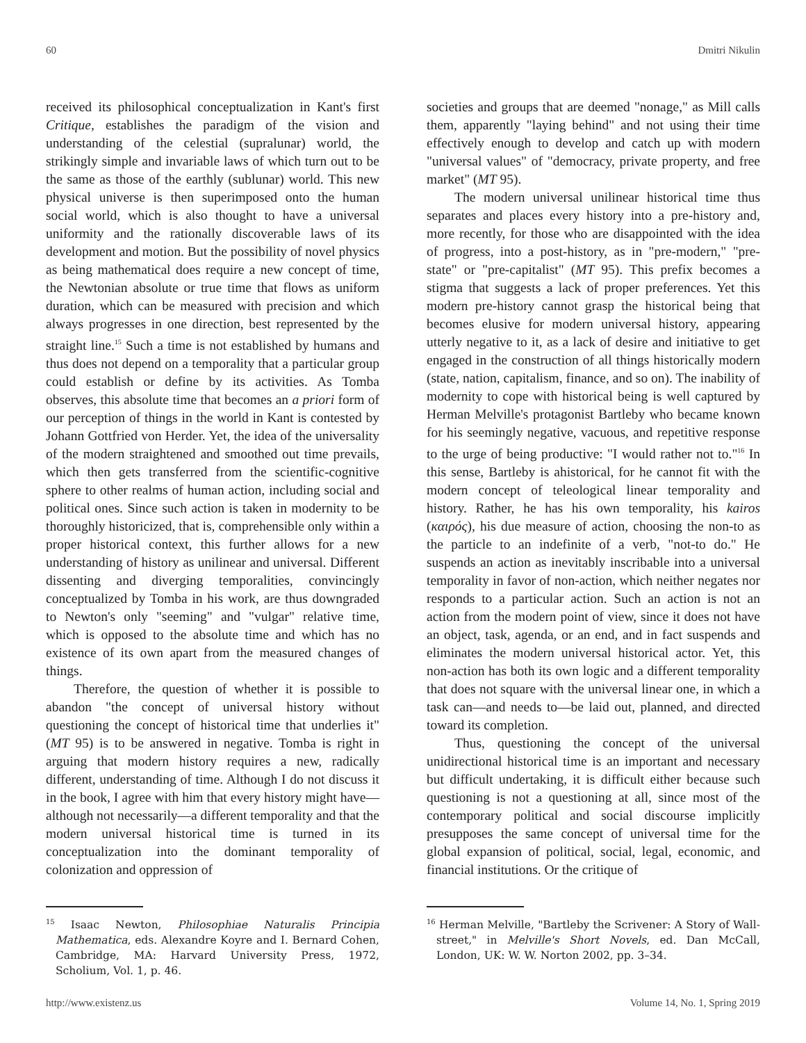60 Dmitri Nikulin
received its philosophical conceptualization in Kant's first Critique, establishes the paradigm of the vision and understanding of the celestial (supralunar) world, the strikingly simple and invariable laws of which turn out to be the same as those of the earthly (sublunar) world. This new physical universe is then superimposed onto the human social world, which is also thought to have a universal uniformity and the rationally discoverable laws of its development and motion. But the possibility of novel physics as being mathematical does require a new concept of time, the Newtonian absolute or true time that flows as uniform duration, which can be measured with precision and which always progresses in one direction, best represented by the straight line.<sup>15</sup> Such a time is not established by humans and thus does not depend on a temporality that a particular group could establish or define by its activities. As Tomba observes, this absolute time that becomes an a priori form of our perception of things in the world in Kant is contested by Johann Gottfried von Herder. Yet, the idea of the universality of the modern straightened and smoothed out time prevails, which then gets transferred from the scientific-cognitive sphere to other realms of human action, including social and political ones. Since such action is taken in modernity to be thoroughly historicized, that is, comprehensible only within a proper historical context, this further allows for a new understanding of history as unilinear and universal. Different dissenting and diverging temporalities, convincingly conceptualized by Tomba in his work, are thus downgraded to Newton's only "seeming" and "vulgar" relative time, which is opposed to the absolute time and which has no existence of its own apart from the measured changes of things.
Therefore, the question of whether it is possible to abandon "the concept of universal history without questioning the concept of historical time that underlies it" (MT 95) is to be answered in negative. Tomba is right in arguing that modern history requires a new, radically different, understanding of time. Although I do not discuss it in the book, I agree with him that every history might have—although not necessarily—a different temporality and that the modern universal historical time is turned in its conceptualization into the dominant temporality of colonization and oppression of
<sup>15</sup> Isaac Newton, Philosophiae Naturalis Principia Mathematica, eds. Alexandre Koyre and I. Bernard Cohen, Cambridge, MA: Harvard University Press, 1972, Scholium, Vol. 1, p. 46.
societies and groups that are deemed "nonage," as Mill calls them, apparently "laying behind" and not using their time effectively enough to develop and catch up with modern "universal values" of "democracy, private property, and free market" (MT 95).
The modern universal unilinear historical time thus separates and places every history into a pre-history and, more recently, for those who are disappointed with the idea of progress, into a post-history, as in "pre-modern," "pre-state" or "pre-capitalist" (MT 95). This prefix becomes a stigma that suggests a lack of proper preferences. Yet this modern pre-history cannot grasp the historical being that becomes elusive for modern universal history, appearing utterly negative to it, as a lack of desire and initiative to get engaged in the construction of all things historically modern (state, nation, capitalism, finance, and so on). The inability of modernity to cope with historical being is well captured by Herman Melville's protagonist Bartleby who became known for his seemingly negative, vacuous, and repetitive response to the urge of being productive: "I would rather not to."<sup>16</sup> In this sense, Bartleby is ahistorical, for he cannot fit with the modern concept of teleological linear temporality and history. Rather, he has his own temporality, his kairos (καιρός), his due measure of action, choosing the non-to as the particle to an indefinite of a verb, "not-to do." He suspends an action as inevitably inscribable into a universal temporality in favor of non-action, which neither negates nor responds to a particular action. Such an action is not an action from the modern point of view, since it does not have an object, task, agenda, or an end, and in fact suspends and eliminates the modern universal historical actor. Yet, this non-action has both its own logic and a different temporality that does not square with the universal linear one, in which a task can—and needs to—be laid out, planned, and directed toward its completion.
Thus, questioning the concept of the universal unidirectional historical time is an important and necessary but difficult undertaking, it is difficult either because such questioning is not a questioning at all, since most of the contemporary political and social discourse implicitly presupposes the same concept of universal time for the global expansion of political, social, legal, economic, and financial institutions. Or the critique of
<sup>16</sup> Herman Melville, "Bartleby the Scrivener: A Story of Wall-street," in Melville's Short Novels, ed. Dan McCall, London, UK: W. W. Norton 2002, pp. 3–34.
http://www.existenz.us Volume 14, No. 1, Spring 2019